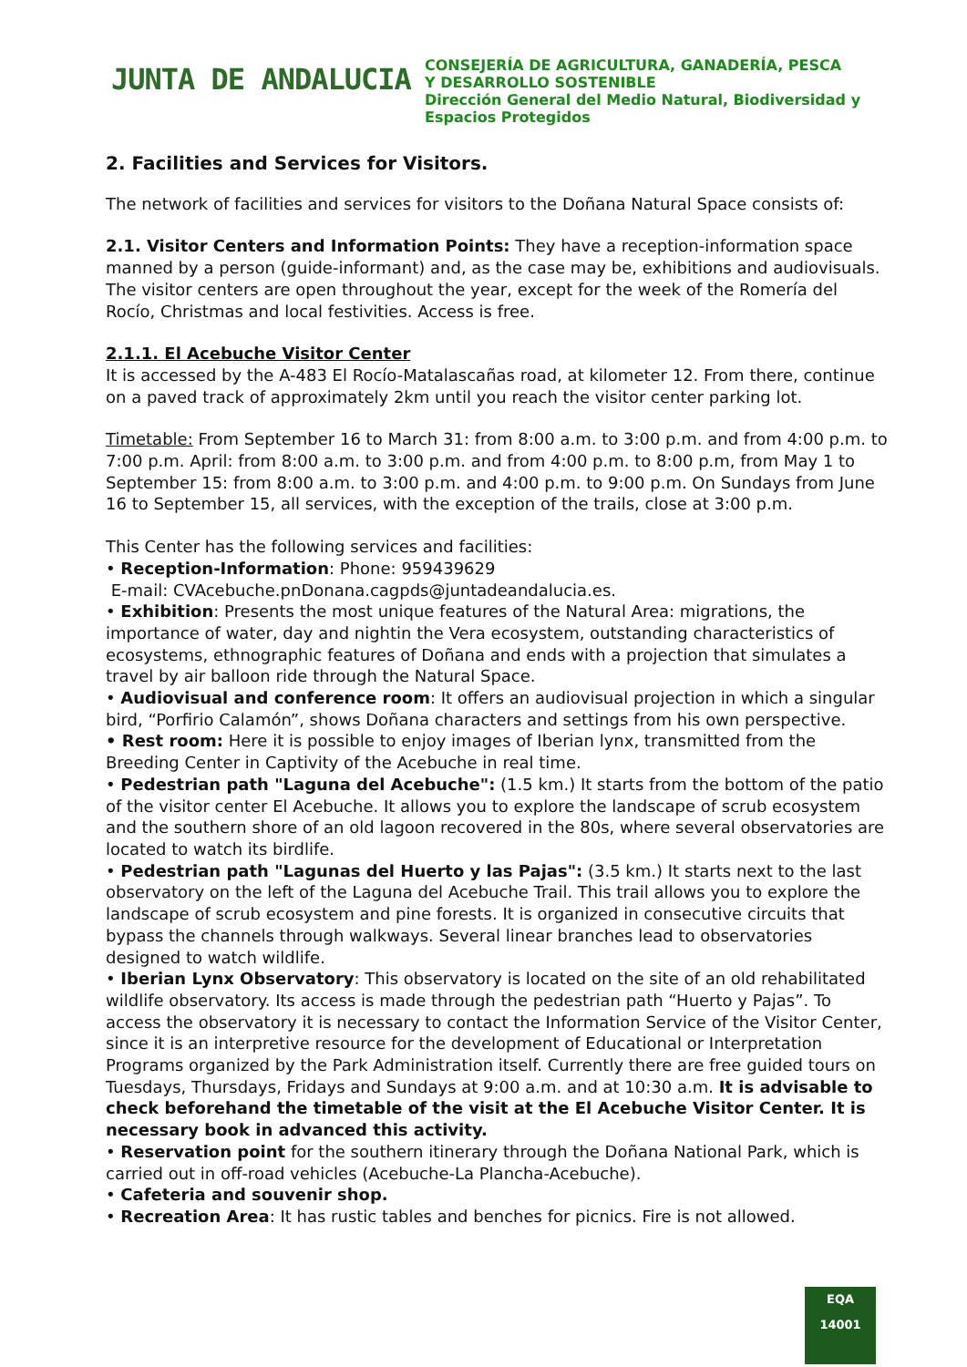JUNTA DE ANDALUCIA
CONSEJERÍA DE AGRICULTURA, GANADERÍA, PESCA
Y DESARROLLO SOSTENIBLE
Dirección General del Medio Natural, Biodiversidad y
Espacios Protegidos
2. Facilities and Services for Visitors.
The network of facilities and services for visitors to the Doñana Natural Space consists of:
2.1. Visitor Centers and Information Points: They have a reception-information space manned by a person (guide-informant) and, as the case may be, exhibitions and audiovisuals. The visitor centers are open throughout the year, except for the week of the Romería del Rocío, Christmas and local festivities. Access is free.
2.1.1. El Acebuche Visitor Center
It is accessed by the A-483 El Rocío-Matalascañas road, at kilometer 12. From there, continue on a paved track of approximately 2km until you reach the visitor center parking lot.
Timetable: From September 16 to March 31: from 8:00 a.m. to 3:00 p.m. and from 4:00 p.m. to 7:00 p.m. April: from 8:00 a.m. to 3:00 p.m. and from 4:00 p.m. to 8:00 p.m, from May 1 to September 15: from 8:00 a.m. to 3:00 p.m. and 4:00 p.m. to 9:00 p.m. On Sundays from June 16 to September 15, all services, with the exception of the trails, close at 3:00 p.m.
This Center has the following services and facilities:
• Reception-Information: Phone: 959439629
E-mail: CVAcebuche.pnDonana.cagpds@juntadeandalucia.es.
• Exhibition: Presents the most unique features of the Natural Area: migrations, the importance of water, day and nightin the Vera ecosystem, outstanding characteristics of ecosystems, ethnographic features of Doñana and ends with a projection that simulates a travel by air balloon ride through the Natural Space.
• Audiovisual and conference room: It offers an audiovisual projection in which a singular bird, “Porfirio Calamón”, shows Doñana characters and settings from his own perspective.
• Rest room: Here it is possible to enjoy images of Iberian lynx, transmitted from the Breeding Center in Captivity of the Acebuche in real time.
• Pedestrian path "Laguna del Acebuche": (1.5 km.) It starts from the bottom of the patio of the visitor center El Acebuche. It allows you to explore the landscape of scrub ecosystem and the southern shore of an old lagoon recovered in the 80s, where several observatories are located to watch its birdlife.
• Pedestrian path "Lagunas del Huerto y las Pajas": (3.5 km.) It starts next to the last observatory on the left of the Laguna del Acebuche Trail. This trail allows you to explore the landscape of scrub ecosystem and pine forests. It is organized in consecutive circuits that bypass the channels through walkways. Several linear branches lead to observatories designed to watch wildlife.
• Iberian Lynx Observatory: This observatory is located on the site of an old rehabilitated wildlife observatory. Its access is made through the pedestrian path “Huerto y Pajas”. To access the observatory it is necessary to contact the Information Service of the Visitor Center, since it is an interpretive resource for the development of Educational or Interpretation Programs organized by the Park Administration itself. Currently there are free guided tours on Tuesdays, Thursdays, Fridays and Sundays at 9:00 a.m. and at 10:30 a.m. It is advisable to check beforehand the timetable of the visit at the El Acebuche Visitor Center. It is necessary book in advanced this activity.
• Reservation point for the southern itinerary through the Doñana National Park, which is carried out in off-road vehicles (Acebuche-La Plancha-Acebuche).
• Cafeteria and souvenir shop.
• Recreation Area: It has rustic tables and benches for picnics. Fire is not allowed.
EQA
14001